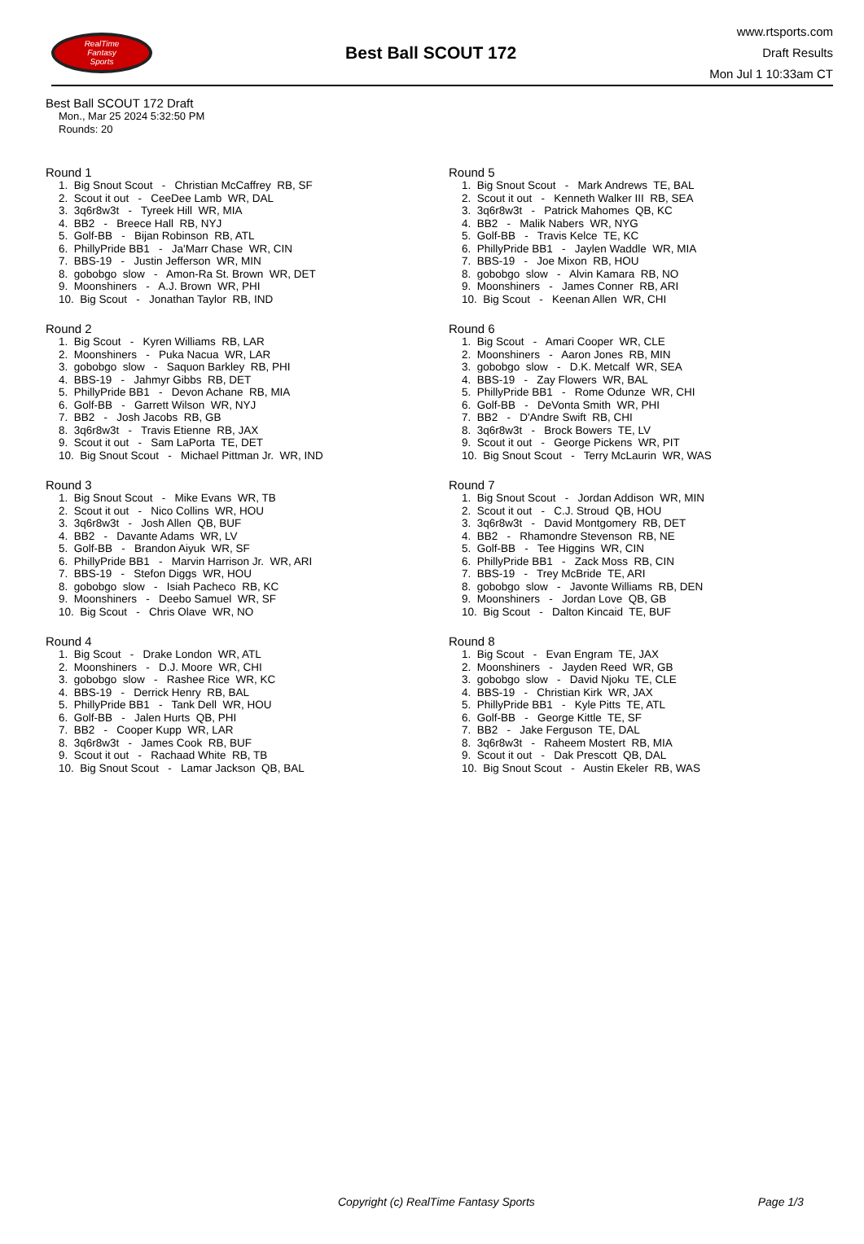RealTime
Fantasy
Sports
Best Ball SCOUT 172
www.rtsports.com
Draft Results
Mon Jul 1 10:33am CT
Best Ball SCOUT 172 Draft
Mon., Mar 25 2024 5:32:50 PM
Rounds: 20
Round 1
1. Big Snout Scout - Christian McCaffrey RB, SF 2. Scout it out - CeeDee Lamb WR, DAL 3. 3q6r8w3t - Tyreek Hill WR, MIA 4. BB2 - Breece Hall RB, NYJ 5. Golf-BB - Bijan Robinson RB, ATL 6. PhillyPride BB1 - Ja'Marr Chase WR, CIN 7. BBS-19 - Justin Jefferson WR, MIN 8. gobobgo slow - Amon-Ra St. Brown WR, DET 9. Moonshiners - A.J. Brown WR, PHI 10. Big Scout - Jonathan Taylor RB, IND
Round 2
1. Big Scout - Kyren Williams RB, LAR 2. Moonshiners - Puka Nacua WR, LAR 3. gobobgo slow - Saquon Barkley RB, PHI 4. BBS-19 - Jahmyr Gibbs RB, DET 5. PhillyPride BB1 - Devon Achane RB, MIA 6. Golf-BB - Garrett Wilson WR, NYJ 7. BB2 - Josh Jacobs RB, GB 8. 3q6r8w3t - Travis Etienne RB, JAX 9. Scout it out - Sam LaPorta TE, DET 10. Big Snout Scout - Michael Pittman Jr. WR, IND
Round 3
1. Big Snout Scout - Mike Evans WR, TB 2. Scout it out - Nico Collins WR, HOU 3. 3q6r8w3t - Josh Allen QB, BUF 4. BB2 - Davante Adams WR, LV 5. Golf-BB - Brandon Aiyuk WR, SF 6. PhillyPride BB1 - Marvin Harrison Jr. WR, ARI 7. BBS-19 - Stefon Diggs WR, HOU 8. gobobgo slow - Isiah Pacheco RB, KC 9. Moonshiners - Deebo Samuel WR, SF 10. Big Scout - Chris Olave WR, NO
Round 4
1. Big Scout - Drake London WR, ATL 2. Moonshiners - D.J. Moore WR, CHI 3. gobobgo slow - Rashee Rice WR, KC 4. BBS-19 - Derrick Henry RB, BAL 5. PhillyPride BB1 - Tank Dell WR, HOU 6. Golf-BB - Jalen Hurts QB, PHI 7. BB2 - Cooper Kupp WR, LAR 8. 3q6r8w3t - James Cook RB, BUF 9. Scout it out - Rachaad White RB, TB 10. Big Snout Scout - Lamar Jackson QB, BAL
Round 5
1. Big Snout Scout - Mark Andrews TE, BAL 2. Scout it out - Kenneth Walker III RB, SEA 3. 3q6r8w3t - Patrick Mahomes QB, KC 4. BB2 - Malik Nabers WR, NYG 5. Golf-BB - Travis Kelce TE, KC 6. PhillyPride BB1 - Jaylen Waddle WR, MIA 7. BBS-19 - Joe Mixon RB, HOU 8. gobobgo slow - Alvin Kamara RB, NO 9. Moonshiners - James Conner RB, ARI 10. Big Scout - Keenan Allen WR, CHI
Round 6
1. Big Scout - Amari Cooper WR, CLE 2. Moonshiners - Aaron Jones RB, MIN 3. gobobgo slow - D.K. Metcalf WR, SEA 4. BBS-19 - Zay Flowers WR, BAL 5. PhillyPride BB1 - Rome Odunze WR, CHI 6. Golf-BB - DeVonta Smith WR, PHI 7. BB2 - D'Andre Swift RB, CHI 8. 3q6r8w3t - Brock Bowers TE, LV 9. Scout it out - George Pickens WR, PIT 10. Big Snout Scout - Terry McLaurin WR, WAS
Round 7
1. Big Snout Scout - Jordan Addison WR, MIN 2. Scout it out - C.J. Stroud QB, HOU 3. 3q6r8w3t - David Montgomery RB, DET 4. BB2 - Rhamondre Stevenson RB, NE 5. Golf-BB - Tee Higgins WR, CIN 6. PhillyPride BB1 - Zack Moss RB, CIN 7. BBS-19 - Trey McBride TE, ARI 8. gobobgo slow - Javonte Williams RB, DEN 9. Moonshiners - Jordan Love QB, GB 10. Big Scout - Dalton Kincaid TE, BUF
Round 8
1. Big Scout - Evan Engram TE, JAX 2. Moonshiners - Jayden Reed WR, GB 3. gobobgo slow - David Njoku TE, CLE 4. BBS-19 - Christian Kirk WR, JAX 5. PhillyPride BB1 - Kyle Pitts TE, ATL 6. Golf-BB - George Kittle TE, SF 7. BB2 - Jake Ferguson TE, DAL 8. 3q6r8w3t - Raheem Mostert RB, MIA 9. Scout it out - Dak Prescott QB, DAL 10. Big Snout Scout - Austin Ekeler RB, WAS
Copyright (c) RealTime Fantasy Sports Page 1/3